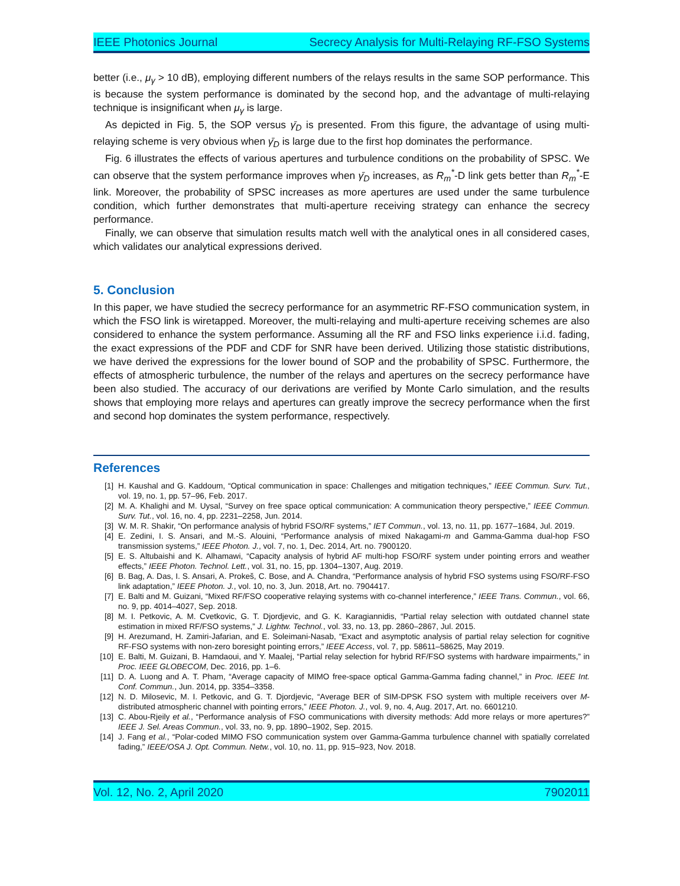IEEE Photonics Journal Secrecy Analysis for Multi-Relaying RF-FSO Systems
better (i.e., μ<sub>γ</sub> > 10 dB), employing different numbers of the relays results in the same SOP performance. This is because the system performance is dominated by the second hop, and the advantage of multi-relaying technique is insignificant when μ<sub>γ</sub> is large.
As depicted in Fig. 5, the SOP versus γ̄<sub>D</sub> is presented. From this figure, the advantage of using multi-relaying scheme is very obvious when γ̄<sub>D</sub> is large due to the first hop dominates the performance.
Fig. 6 illustrates the effects of various apertures and turbulence conditions on the probability of SPSC. We can observe that the system performance improves when γ̄<sub>D</sub> increases, as R<sub>m</sub><sup>*</sup>-D link gets better than R<sub>m</sub><sup>*</sup>-E link. Moreover, the probability of SPSC increases as more apertures are used under the same turbulence condition, which further demonstrates that multi-aperture receiving strategy can enhance the secrecy performance.
Finally, we can observe that simulation results match well with the analytical ones in all considered cases, which validates our analytical expressions derived.
5. Conclusion
In this paper, we have studied the secrecy performance for an asymmetric RF-FSO communication system, in which the FSO link is wiretapped. Moreover, the multi-relaying and multi-aperture receiving schemes are also considered to enhance the system performance. Assuming all the RF and FSO links experience i.i.d. fading, the exact expressions of the PDF and CDF for SNR have been derived. Utilizing those statistic distributions, we have derived the expressions for the lower bound of SOP and the probability of SPSC. Furthermore, the effects of atmospheric turbulence, the number of the relays and apertures on the secrecy performance have been also studied. The accuracy of our derivations are verified by Monte Carlo simulation, and the results shows that employing more relays and apertures can greatly improve the secrecy performance when the first and second hop dominates the system performance, respectively.
References
| [1] | H. Kaushal and G. Kaddoum, “Optical communication in space: Challenges and mitigation techniques,” IEEE Commun. Surv. Tut. , vol. 19, no. 1, pp. 57–96, Feb. 2017. |
| [2] | M. A. Khalighi and M. Uysal, “Survey on free space optical communication: A communication theory perspective,” IEEE Commun. Surv. Tut. , vol. 16, no. 4, pp. 2231–2258, Jun. 2014. |
| [3] | W. M. R. Shakir, “On performance analysis of hybrid FSO/RF systems,” IET Commun. , vol. 13, no. 11, pp. 1677–1684, Jul. 2019. |
| [4] | E. Zedini, I. S. Ansari, and M.-S. Alouini, “Performance analysis of mixed Nakagami- m and Gamma-Gamma dual-hop FSO transmission systems,” IEEE Photon. J. , vol. 7, no. 1, Dec. 2014, Art. no. 7900120. |
| [5] | E. S. Altubaishi and K. Alhamawi, “Capacity analysis of hybrid AF multi-hop FSO/RF system under pointing errors and weather effects,” IEEE Photon. Technol. Lett. , vol. 31, no. 15, pp. 1304–1307, Aug. 2019. |
| [6] | B. Bag, A. Das, I. S. Ansari, A. Prokeš, C. Bose, and A. Chandra, “Performance analysis of hybrid FSO systems using FSO/RF-FSO link adaptation,” IEEE Photon. J. , vol. 10, no. 3, Jun. 2018, Art. no. 7904417. |
| [7] | E. Balti and M. Guizani, “Mixed RF/FSO cooperative relaying systems with co-channel interference,” IEEE Trans. Commun. , vol. 66, no. 9, pp. 4014–4027, Sep. 2018. |
| [8] | M. I. Petkovic, A. M. Cvetkovic, G. T. Djordjevic, and G. K. Karagiannidis, “Partial relay selection with outdated channel state estimation in mixed RF/FSO systems,” J. Lightw. Technol. , vol. 33, no. 13, pp. 2860–2867, Jul. 2015. |
| [9] | H. Arezumand, H. Zamiri-Jafarian, and E. Soleimani-Nasab, “Exact and asymptotic analysis of partial relay selection for cognitive RF-FSO systems with non-zero boresight pointing errors,” IEEE Access , vol. 7, pp. 58611–58625, May 2019. |
| [10] | E. Balti, M. Guizani, B. Hamdaoui, and Y. Maalej, “Partial relay selection for hybrid RF/FSO systems with hardware impairments,” in Proc. IEEE GLOBECOM , Dec. 2016, pp. 1–6. |
| [11] | D. A. Luong and A. T. Pham, “Average capacity of MIMO free-space optical Gamma-Gamma fading channel,” in Proc. IEEE Int. Conf. Commun. , Jun. 2014, pp. 3354–3358. |
| [12] | N. D. Milosevic, M. I. Petkovic, and G. T. Djordjevic, “Average BER of SIM-DPSK FSO system with multiple receivers over M -distributed atmospheric channel with pointing errors,” IEEE Photon. J. , vol. 9, no. 4, Aug. 2017, Art. no. 6601210. |
| [13] | C. Abou-Rjeily et al. , “Performance analysis of FSO communications with diversity methods: Add more relays or more apertures?” IEEE J. Sel. Areas Commun. , vol. 33, no. 9, pp. 1890–1902, Sep. 2015. |
| [14] | J. Fang et al. , “Polar-coded MIMO FSO communication system over Gamma-Gamma turbulence channel with spatially correlated fading,” IEEE/OSA J. Opt. Commun. Netw. , vol. 10, no. 11, pp. 915–923, Nov. 2018. |
Vol. 12, No. 2, April 2020 7902011